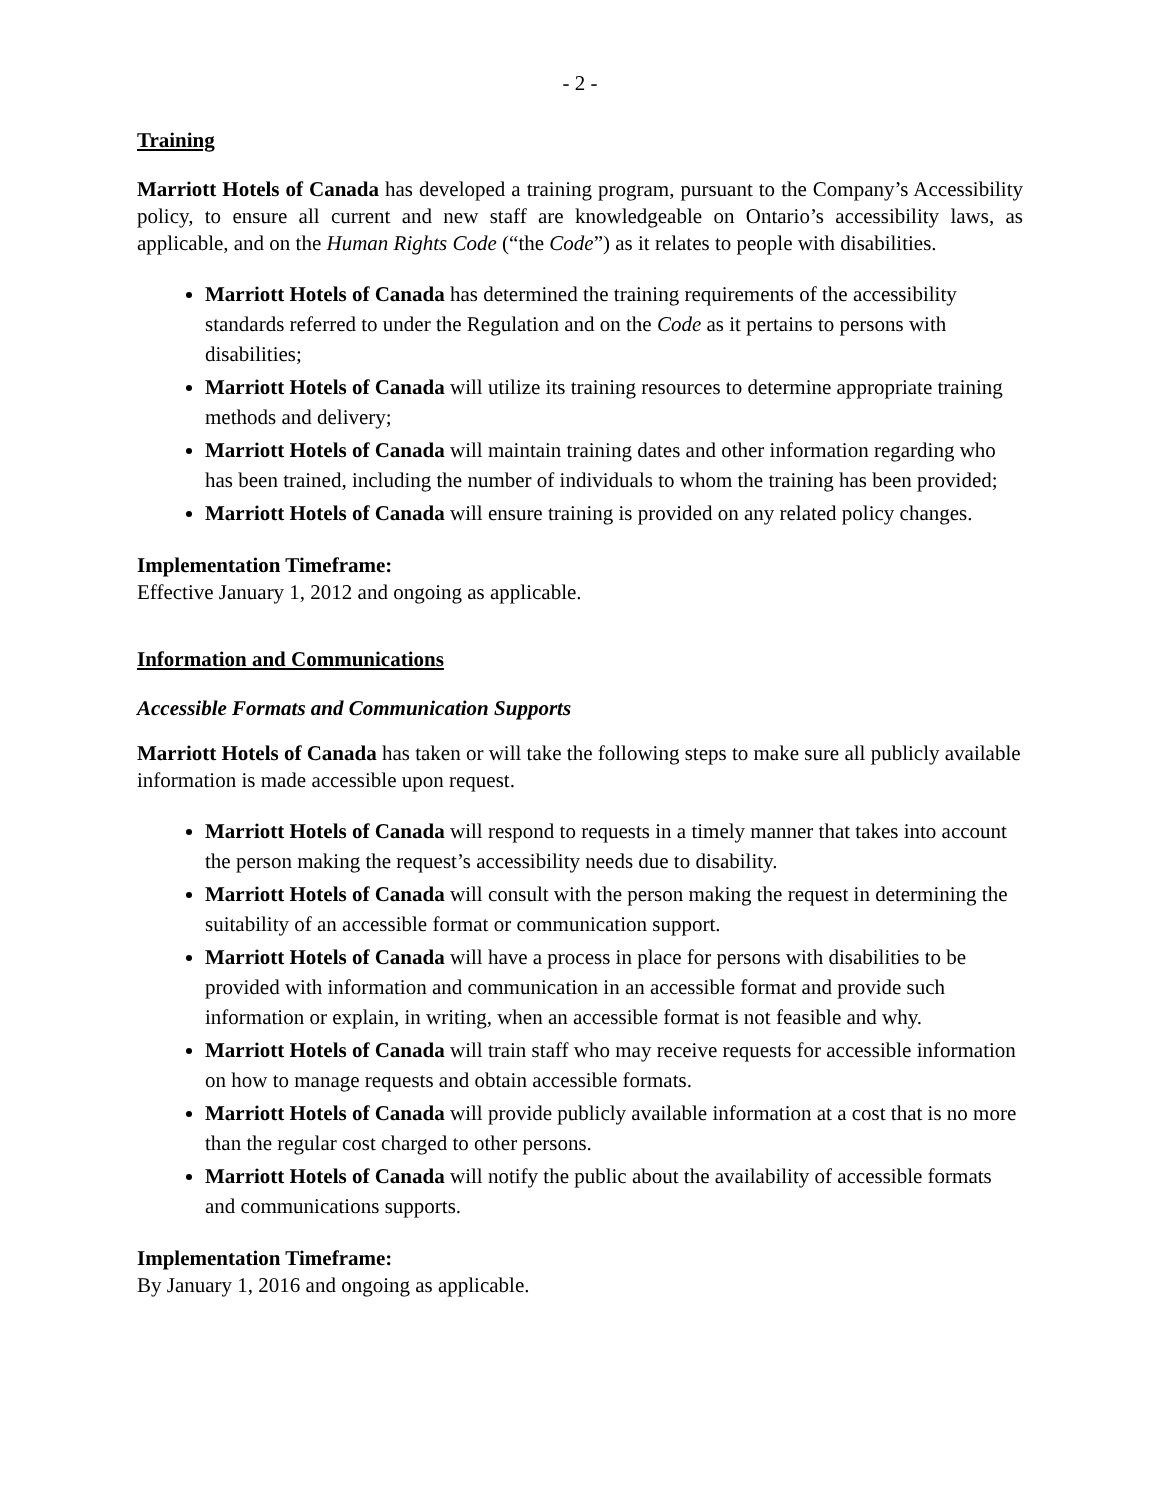- 2 -
Training
Marriott Hotels of Canada has developed a training program, pursuant to the Company’s Accessibility policy, to ensure all current and new staff are knowledgeable on Ontario’s accessibility laws, as applicable, and on the Human Rights Code (“the Code”) as it relates to people with disabilities.
Marriott Hotels of Canada has determined the training requirements of the accessibility standards referred to under the Regulation and on the Code as it pertains to persons with disabilities;
Marriott Hotels of Canada will utilize its training resources to determine appropriate training methods and delivery;
Marriott Hotels of Canada will maintain training dates and other information regarding who has been trained, including the number of individuals to whom the training has been provided;
Marriott Hotels of Canada will ensure training is provided on any related policy changes.
Implementation Timeframe:
Effective January 1, 2012 and ongoing as applicable.
Information and Communications
Accessible Formats and Communication Supports
Marriott Hotels of Canada has taken or will take the following steps to make sure all publicly available information is made accessible upon request.
Marriott Hotels of Canada will respond to requests in a timely manner that takes into account the person making the request’s accessibility needs due to disability.
Marriott Hotels of Canada will consult with the person making the request in determining the suitability of an accessible format or communication support.
Marriott Hotels of Canada will have a process in place for persons with disabilities to be provided with information and communication in an accessible format and provide such information or explain, in writing, when an accessible format is not feasible and why.
Marriott Hotels of Canada will train staff who may receive requests for accessible information on how to manage requests and obtain accessible formats.
Marriott Hotels of Canada will provide publicly available information at a cost that is no more than the regular cost charged to other persons.
Marriott Hotels of Canada will notify the public about the availability of accessible formats and communications supports.
Implementation Timeframe:
By January 1, 2016 and ongoing as applicable.